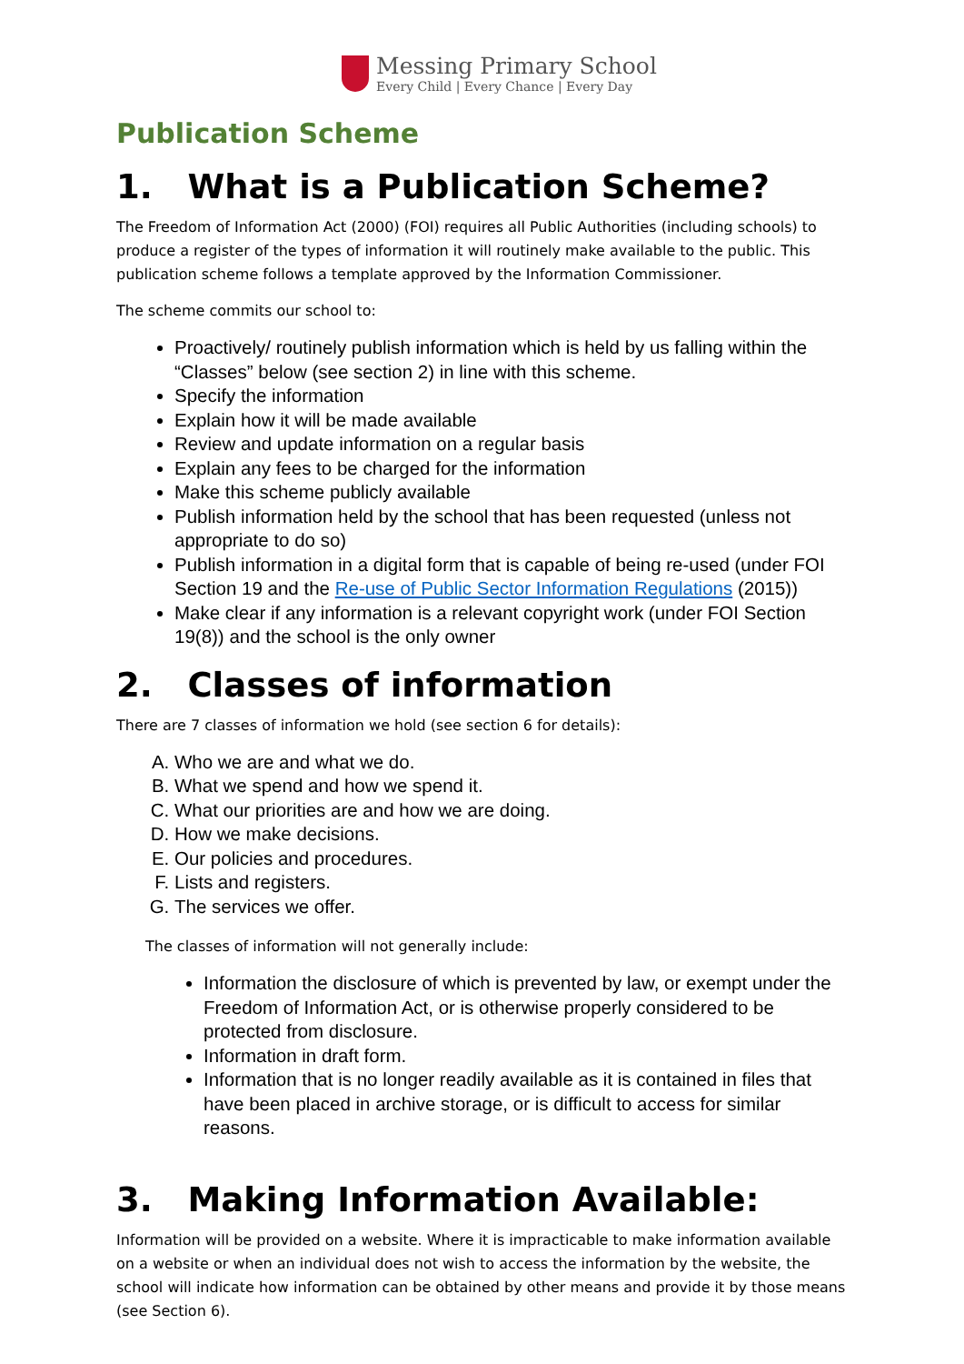Messing Primary School
Every Child | Every Chance | Every Day
Publication Scheme
1. What is a Publication Scheme?
The Freedom of Information Act (2000) (FOI) requires all Public Authorities (including schools) to produce a register of the types of information it will routinely make available to the public. This publication scheme follows a template approved by the Information Commissioner.
The scheme commits our school to:
Proactively/ routinely publish information which is held by us falling within the “Classes” below (see section 2) in line with this scheme.
Specify the information
Explain how it will be made available
Review and update information on a regular basis
Explain any fees to be charged for the information
Make this scheme publicly available
Publish information held by the school that has been requested (unless not appropriate to do so)
Publish information in a digital form that is capable of being re-used (under FOI Section 19 and the Re-use of Public Sector Information Regulations (2015))
Make clear if any information is a relevant copyright work (under FOI Section 19(8)) and the school is the only owner
2. Classes of information
There are 7 classes of information we hold (see section 6 for details):
A. Who we are and what we do.
B. What we spend and how we spend it.
C. What our priorities are and how we are doing.
D. How we make decisions.
E. Our policies and procedures.
F. Lists and registers.
G. The services we offer.
The classes of information will not generally include:
Information the disclosure of which is prevented by law, or exempt under the Freedom of Information Act, or is otherwise properly considered to be protected from disclosure.
Information in draft form.
Information that is no longer readily available as it is contained in files that have been placed in archive storage, or is difficult to access for similar reasons.
3. Making Information Available:
Information will be provided on a website. Where it is impracticable to make information available on a website or when an individual does not wish to access the information by the website, the school will indicate how information can be obtained by other means and provide it by those means (see Section 6).